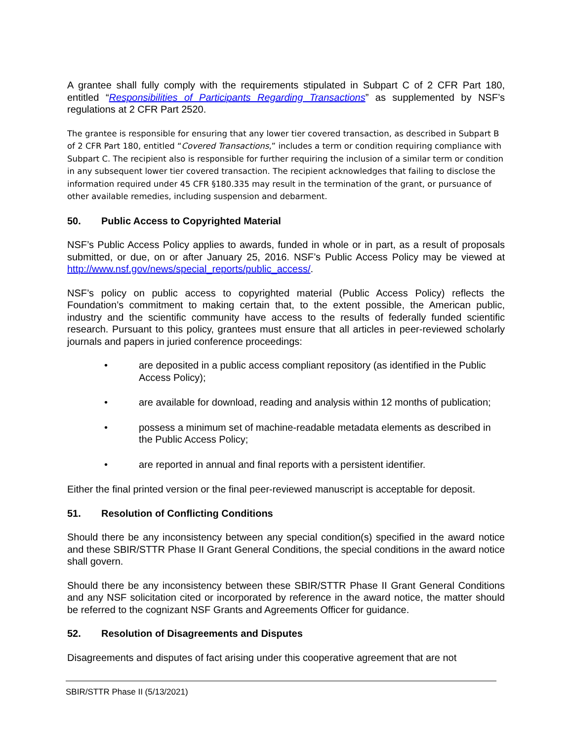A grantee shall fully comply with the requirements stipulated in Subpart C of 2 CFR Part 180, entitled “Responsibilities of Participants Regarding Transactions” as supplemented by NSF’s regulations at 2 CFR Part 2520.
The grantee is responsible for ensuring that any lower tier covered transaction, as described in Subpart B of 2 CFR Part 180, entitled “Covered Transactions,” includes a term or condition requiring compliance with Subpart C. The recipient also is responsible for further requiring the inclusion of a similar term or condition in any subsequent lower tier covered transaction. The recipient acknowledges that failing to disclose the information required under 45 CFR §180.335 may result in the termination of the grant, or pursuance of other available remedies, including suspension and debarment.
50. Public Access to Copyrighted Material
NSF’s Public Access Policy applies to awards, funded in whole or in part, as a result of proposals submitted, or due, on or after January 25, 2016. NSF’s Public Access Policy may be viewed at http://www.nsf.gov/news/special_reports/public_access/.
NSF’s policy on public access to copyrighted material (Public Access Policy) reflects the Foundation’s commitment to making certain that, to the extent possible, the American public, industry and the scientific community have access to the results of federally funded scientific research. Pursuant to this policy, grantees must ensure that all articles in peer-reviewed scholarly journals and papers in juried conference proceedings:
• are deposited in a public access compliant repository (as identified in the Public Access Policy);
• are available for download, reading and analysis within 12 months of publication;
• possess a minimum set of machine-readable metadata elements as described in the Public Access Policy;
• are reported in annual and final reports with a persistent identifier.
Either the final printed version or the final peer-reviewed manuscript is acceptable for deposit.
51. Resolution of Conflicting Conditions
Should there be any inconsistency between any special condition(s) specified in the award notice and these SBIR/STTR Phase II Grant General Conditions, the special conditions in the award notice shall govern.
Should there be any inconsistency between these SBIR/STTR Phase II Grant General Conditions and any NSF solicitation cited or incorporated by reference in the award notice, the matter should be referred to the cognizant NSF Grants and Agreements Officer for guidance.
52. Resolution of Disagreements and Disputes
Disagreements and disputes of fact arising under this cooperative agreement that are not
SBIR/STTR Phase II (5/13/2021)